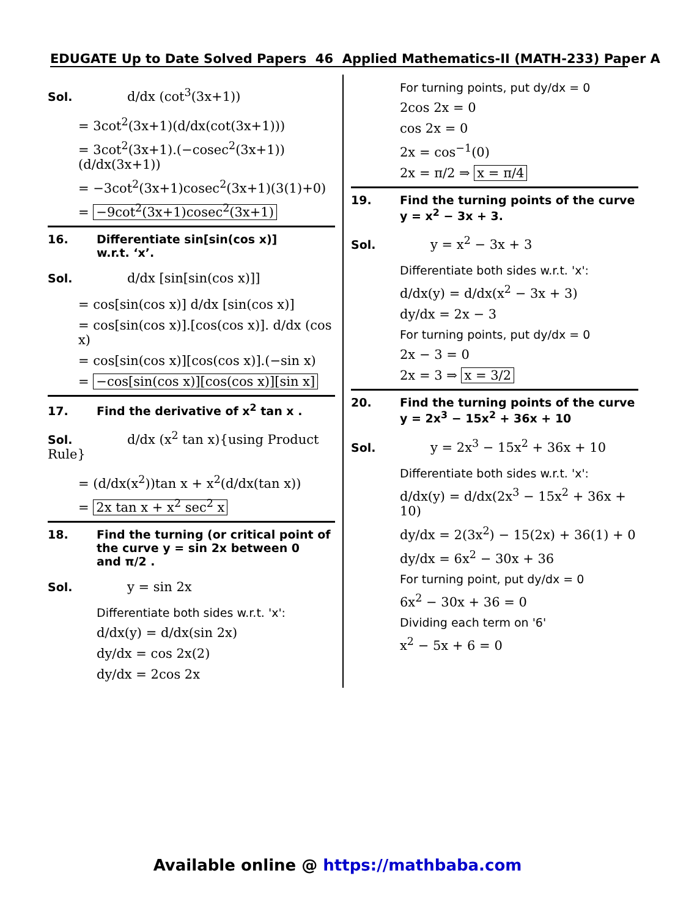EDUGATE Up to Date Solved Papers 46 Applied Mathematics-II (MATH-233) Paper A
Sol. d/dx (cot<sup>3</sup>(3x+1))
= 3cot<sup>2</sup>(3x+1)(d/dx(cot(3x+1)))
= 3cot<sup>2</sup>(3x+1).(−cosec<sup>2</sup>(3x+1))(d/dx(3x+1))
= −3cot<sup>2</sup>(3x+1)cosec<sup>2</sup>(3x+1)(3(1)+0)
= −9cot<sup>2</sup>(3x+1)cosec<sup>2</sup>(3x+1)
16. Differentiate sin[sin(cos x)]
w.r.t. ‘x’.
Sol. d/dx [sin[sin(cos x)]]
= cos[sin(cos x)] d/dx [sin(cos x)]
= cos[sin(cos x)].[cos(cos x)]. d/dx (cos x)
= cos[sin(cos x)][cos(cos x)].(−sin x)
= −cos[sin(cos x)][cos(cos x)][sin x]
17. Find the derivative of x<sup>2</sup> tan x .
Sol. d/dx (x<sup>2</sup> tan x){using Product Rule}
= (d/dx(x<sup>2</sup>))tan x + x<sup>2</sup>(d/dx(tan x))
= 2x tan x + x<sup>2</sup> sec<sup>2</sup> x
18. Find the turning (or critical point of
the curve y = sin 2x between 0
and π/2 .
Sol. y = sin 2x
Differentiate both sides w.r.t. 'x':
d/dx(y) = d/dx(sin 2x)
dy/dx = cos 2x(2)
dy/dx = 2cos 2x
For turning points, put dy/dx = 0
2cos 2x = 0
cos 2x = 0
2x = cos<sup>−1</sup>(0)
2x = π/2 ⇒ x = π/4
19. Find the turning points of the curve
y = x<sup>2</sup> − 3x + 3.
Sol. y = x<sup>2</sup> − 3x + 3
Differentiate both sides w.r.t. 'x':
d/dx(y) = d/dx(x<sup>2</sup> − 3x + 3)
dy/dx = 2x − 3
For turning points, put dy/dx = 0
2x − 3 = 0
2x = 3 ⇒ x = 3/2
20. Find the turning points of the curve
y = 2x<sup>3</sup> − 15x<sup>2</sup> + 36x + 10
Sol. y = 2x<sup>3</sup> − 15x<sup>2</sup> + 36x + 10
Differentiate both sides w.r.t. 'x':
d/dx(y) = d/dx(2x<sup>3</sup> − 15x<sup>2</sup> + 36x + 10)
dy/dx = 2(3x<sup>2</sup>) − 15(2x) + 36(1) + 0
dy/dx = 6x<sup>2</sup> − 30x + 36
For turning point, put dy/dx = 0
6x<sup>2</sup> − 30x + 36 = 0
Dividing each term on '6'
x<sup>2</sup> − 5x + 6 = 0
Available online @ https://mathbaba.com